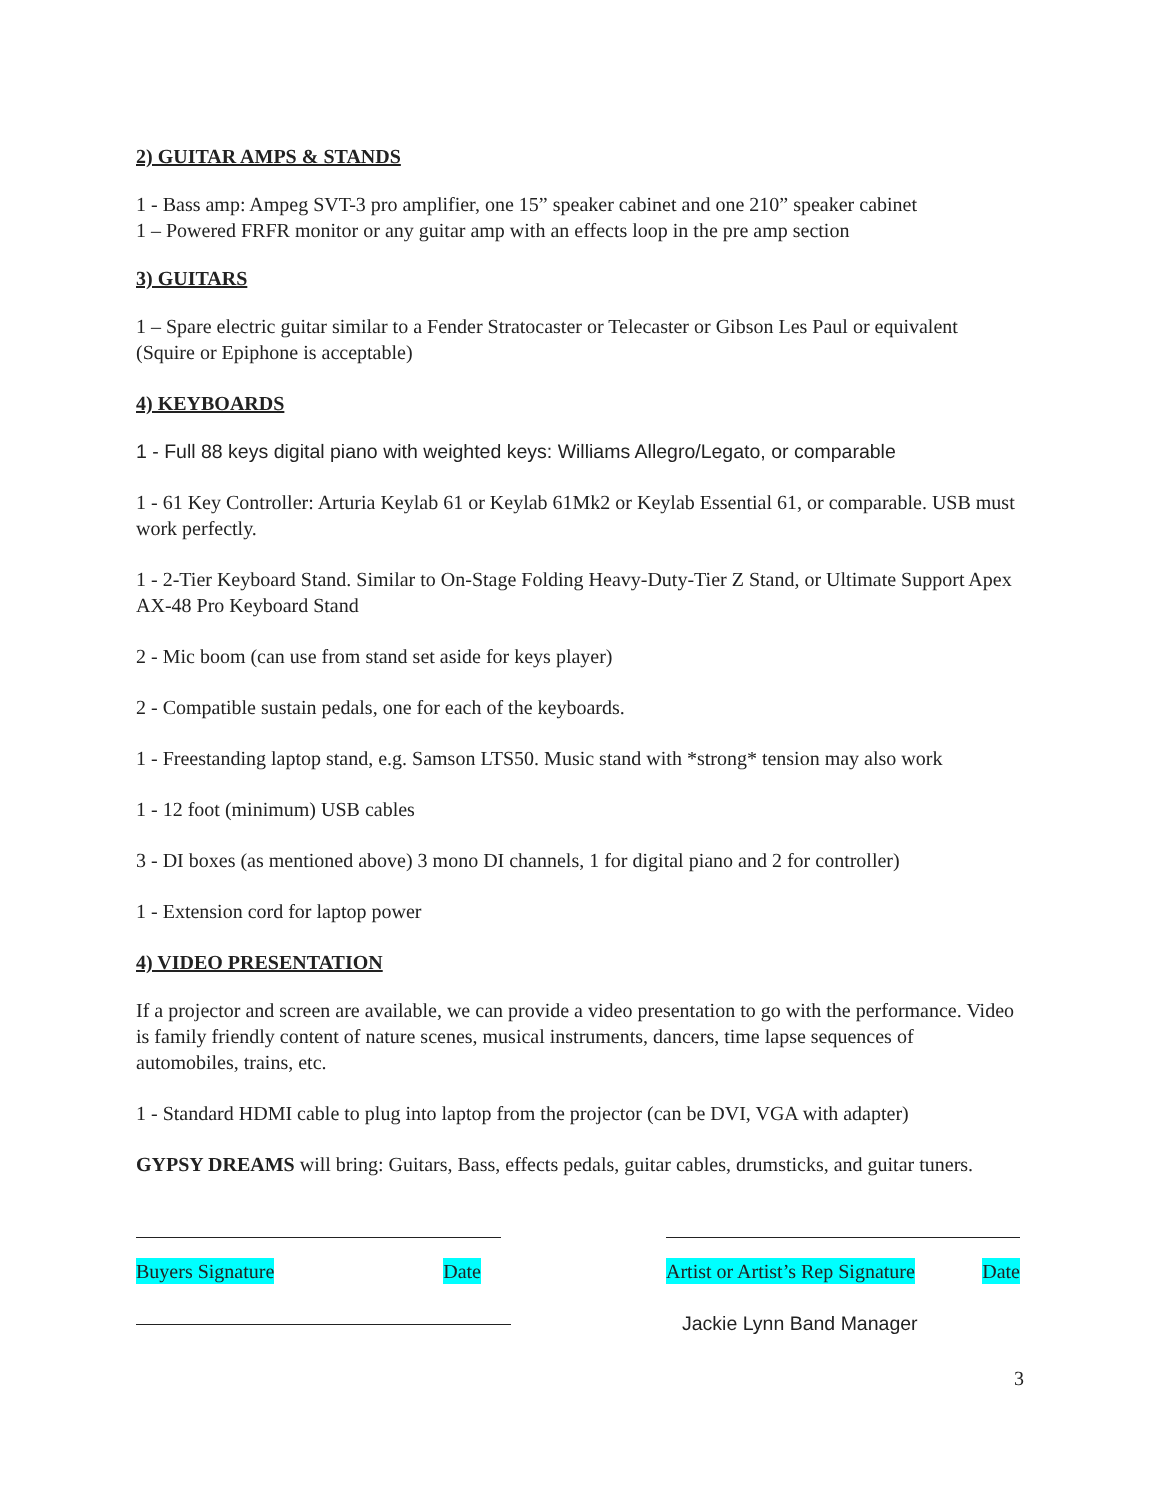2) GUITAR AMPS & STANDS
1 - Bass amp: Ampeg SVT-3 pro amplifier, one 15” speaker cabinet and one 210” speaker cabinet
1 – Powered FRFR monitor or any guitar amp with an effects loop in the pre amp section
3) GUITARS
1 – Spare electric guitar similar to a Fender Stratocaster or Telecaster or Gibson Les Paul or equivalent (Squire or Epiphone is acceptable)
4) KEYBOARDS
1 - Full 88 keys digital piano with weighted keys: Williams Allegro/Legato, or comparable
1 - 61 Key Controller: Arturia Keylab 61 or Keylab 61Mk2 or Keylab Essential 61, or comparable. USB must work perfectly.
1 - 2-Tier Keyboard Stand. Similar to On-Stage Folding Heavy-Duty-Tier Z Stand, or Ultimate Support Apex AX-48 Pro Keyboard Stand
2 - Mic boom (can use from stand set aside for keys player)
2 - Compatible sustain pedals, one for each of the keyboards.
1 - Freestanding laptop stand, e.g. Samson LTS50. Music stand with *strong* tension may also work
1 - 12 foot (minimum) USB cables
3 - DI boxes (as mentioned above) 3 mono DI channels, 1 for digital piano and 2 for controller)
1 - Extension cord for laptop power
4) VIDEO PRESENTATION
If a projector and screen are available, we can provide a video presentation to go with the performance. Video is family friendly content of nature scenes, musical instruments, dancers, time lapse sequences of automobiles, trains, etc.
1 - Standard HDMI cable to plug into laptop from the projector (can be DVI, VGA with adapter)
GYPSY DREAMS will bring: Guitars, Bass, effects pedals, guitar cables, drumsticks, and guitar tuners.
Buyers Signature Date Artist or Artist’s Rep Signature Date
Jackie Lynn Band Manager
3